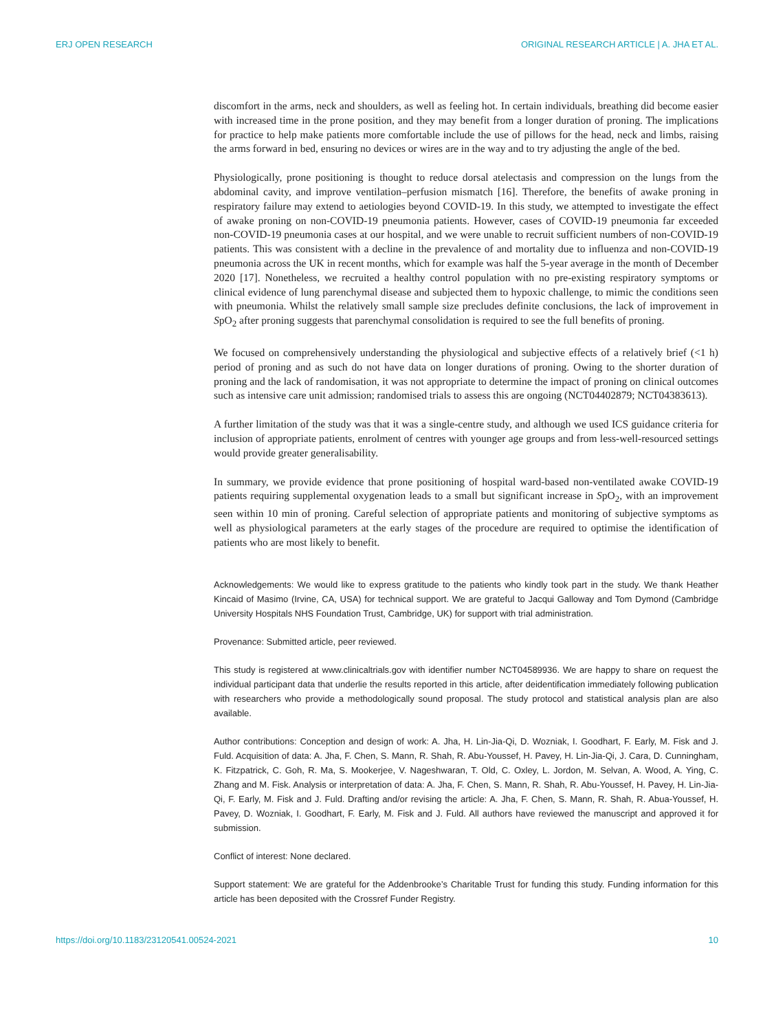ERJ OPEN RESEARCH ORIGINAL RESEARCH ARTICLE | A. JHA ET AL.
discomfort in the arms, neck and shoulders, as well as feeling hot. In certain individuals, breathing did become easier with increased time in the prone position, and they may benefit from a longer duration of proning. The implications for practice to help make patients more comfortable include the use of pillows for the head, neck and limbs, raising the arms forward in bed, ensuring no devices or wires are in the way and to try adjusting the angle of the bed.
Physiologically, prone positioning is thought to reduce dorsal atelectasis and compression on the lungs from the abdominal cavity, and improve ventilation–perfusion mismatch [16]. Therefore, the benefits of awake proning in respiratory failure may extend to aetiologies beyond COVID-19. In this study, we attempted to investigate the effect of awake proning on non-COVID-19 pneumonia patients. However, cases of COVID-19 pneumonia far exceeded non-COVID-19 pneumonia cases at our hospital, and we were unable to recruit sufficient numbers of non-COVID-19 patients. This was consistent with a decline in the prevalence of and mortality due to influenza and non-COVID-19 pneumonia across the UK in recent months, which for example was half the 5-year average in the month of December 2020 [17]. Nonetheless, we recruited a healthy control population with no pre-existing respiratory symptoms or clinical evidence of lung parenchymal disease and subjected them to hypoxic challenge, to mimic the conditions seen with pneumonia. Whilst the relatively small sample size precludes definite conclusions, the lack of improvement in SpO<sub>2</sub> after proning suggests that parenchymal consolidation is required to see the full benefits of proning.
We focused on comprehensively understanding the physiological and subjective effects of a relatively brief (<1 h) period of proning and as such do not have data on longer durations of proning. Owing to the shorter duration of proning and the lack of randomisation, it was not appropriate to determine the impact of proning on clinical outcomes such as intensive care unit admission; randomised trials to assess this are ongoing (NCT04402879; NCT04383613).
A further limitation of the study was that it was a single-centre study, and although we used ICS guidance criteria for inclusion of appropriate patients, enrolment of centres with younger age groups and from less-well-resourced settings would provide greater generalisability.
In summary, we provide evidence that prone positioning of hospital ward-based non-ventilated awake COVID-19 patients requiring supplemental oxygenation leads to a small but significant increase in SpO<sub>2</sub>, with an improvement seen within 10 min of proning. Careful selection of appropriate patients and monitoring of subjective symptoms as well as physiological parameters at the early stages of the procedure are required to optimise the identification of patients who are most likely to benefit.
Acknowledgements: We would like to express gratitude to the patients who kindly took part in the study. We thank Heather Kincaid of Masimo (Irvine, CA, USA) for technical support. We are grateful to Jacqui Galloway and Tom Dymond (Cambridge University Hospitals NHS Foundation Trust, Cambridge, UK) for support with trial administration.
Provenance: Submitted article, peer reviewed.
This study is registered at www.clinicaltrials.gov with identifier number NCT04589936. We are happy to share on request the individual participant data that underlie the results reported in this article, after deidentification immediately following publication with researchers who provide a methodologically sound proposal. The study protocol and statistical analysis plan are also available.
Author contributions: Conception and design of work: A. Jha, H. Lin-Jia-Qi, D. Wozniak, I. Goodhart, F. Early, M. Fisk and J. Fuld. Acquisition of data: A. Jha, F. Chen, S. Mann, R. Shah, R. Abu-Youssef, H. Pavey, H. Lin-Jia-Qi, J. Cara, D. Cunningham, K. Fitzpatrick, C. Goh, R. Ma, S. Mookerjee, V. Nageshwaran, T. Old, C. Oxley, L. Jordon, M. Selvan, A. Wood, A. Ying, C. Zhang and M. Fisk. Analysis or interpretation of data: A. Jha, F. Chen, S. Mann, R. Shah, R. Abu-Youssef, H. Pavey, H. Lin-Jia-Qi, F. Early, M. Fisk and J. Fuld. Drafting and/or revising the article: A. Jha, F. Chen, S. Mann, R. Shah, R. Abua-Youssef, H. Pavey, D. Wozniak, I. Goodhart, F. Early, M. Fisk and J. Fuld. All authors have reviewed the manuscript and approved it for submission.
Conflict of interest: None declared.
Support statement: We are grateful for the Addenbrooke’s Charitable Trust for funding this study. Funding information for this article has been deposited with the Crossref Funder Registry.
https://doi.org/10.1183/23120541.00524-2021 10